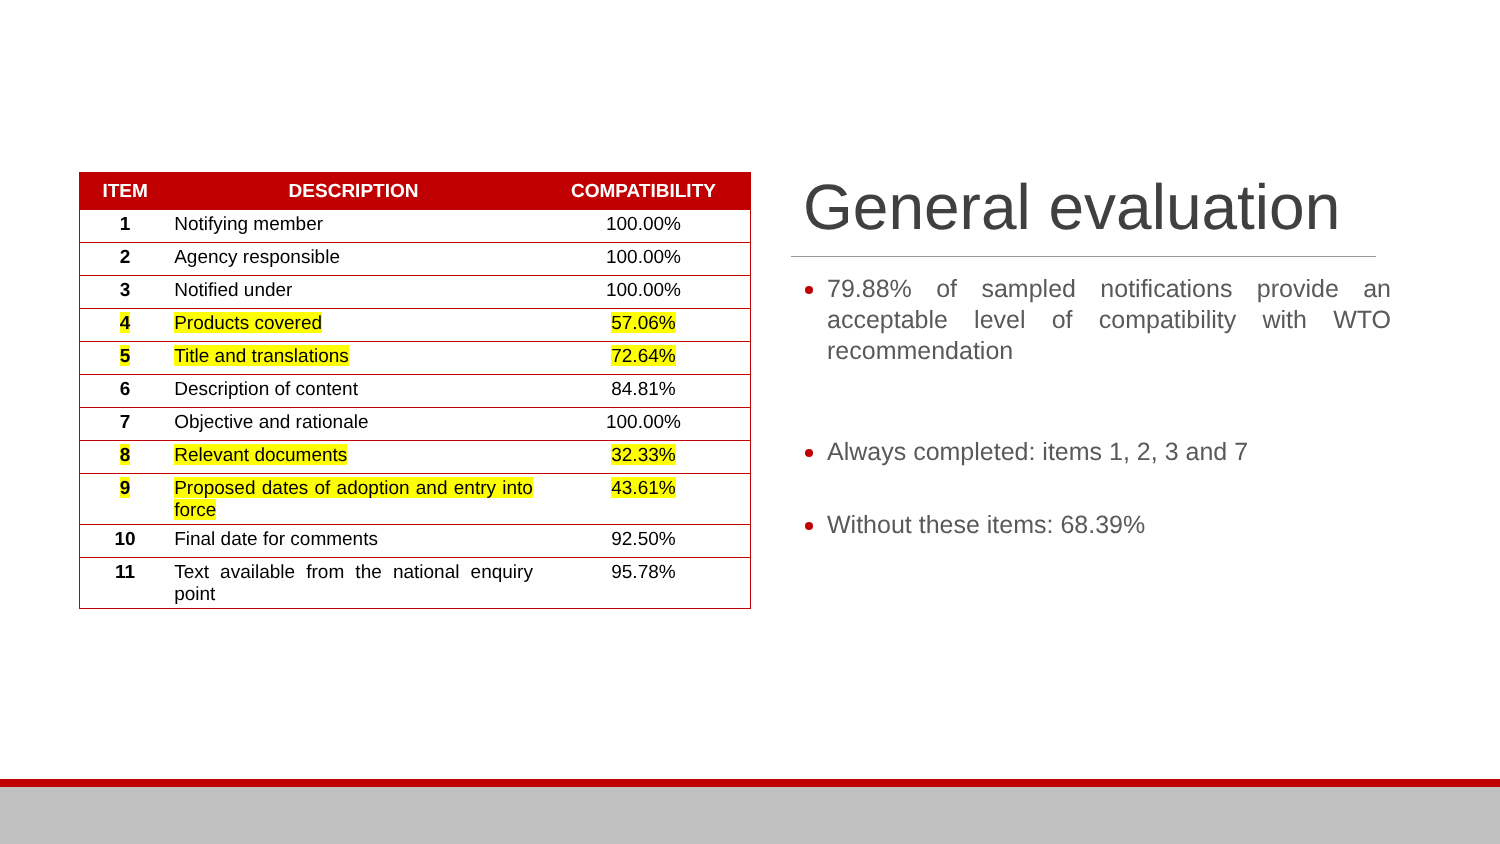| ITEM | DESCRIPTION | COMPATIBILITY |
| --- | --- | --- |
| 1 | Notifying member | 100.00% |
| 2 | Agency responsible | 100.00% |
| 3 | Notified under | 100.00% |
| 4 | Products covered | 57.06% |
| 5 | Title and translations | 72.64% |
| 6 | Description of content | 84.81% |
| 7 | Objective and rationale | 100.00% |
| 8 | Relevant documents | 32.33% |
| 9 | Proposed dates of adoption and entry into force | 43.61% |
| 10 | Final date for comments | 92.50% |
| 11 | Text available from the national enquiry point | 95.78% |
General evaluation
79.88% of sampled notifications provide an acceptable level of compatibility with WTO recommendation
Always completed: items 1, 2, 3 and 7
Without these items: 68.39%